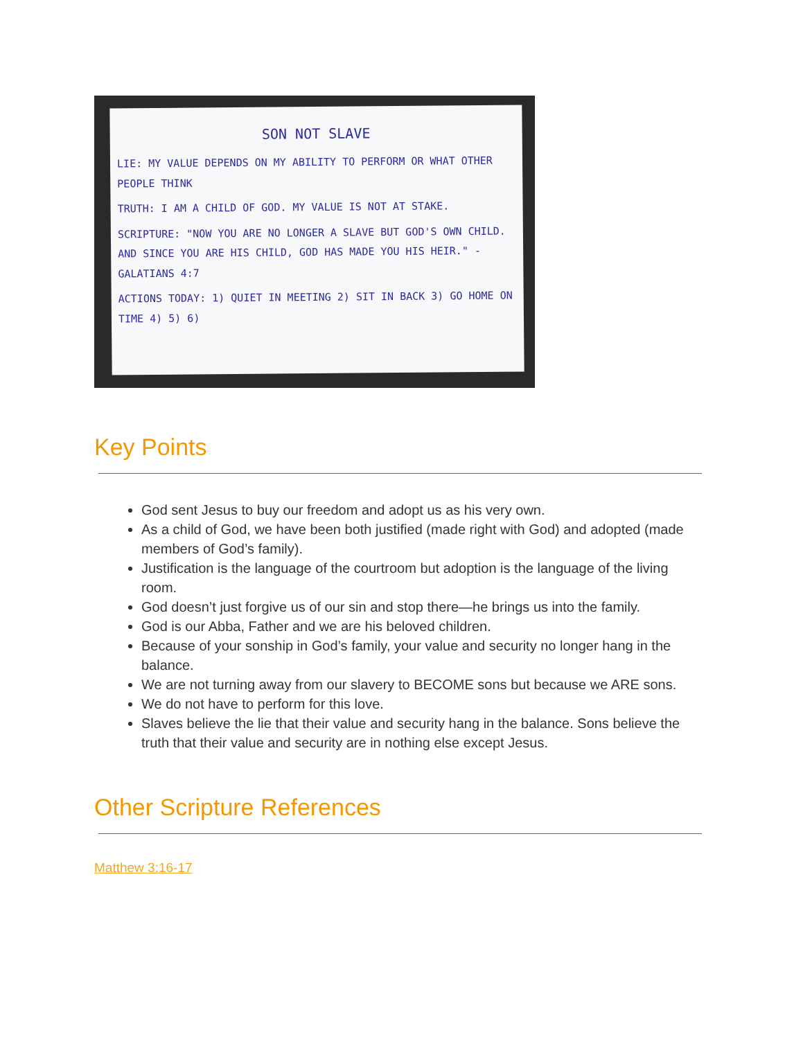SON NOT SLAVE
LIE: MY VALUE DEPENDS ON MY ABILITY TO PERFORM OR WHAT OTHER PEOPLE THINK
TRUTH: I AM A CHILD OF GOD. MY VALUE IS NOT AT STAKE.
SCRIPTURE: "NOW YOU ARE NO LONGER A SLAVE BUT GOD'S OWN CHILD. AND SINCE YOU ARE HIS CHILD, GOD HAS MADE YOU HIS HEIR." - GALATIANS 4:7
ACTIONS TODAY: 1) QUIET IN MEETING 2) SIT IN BACK 3) GO HOME ON TIME 4) 5) 6)
Key Points
God sent Jesus to buy our freedom and adopt us as his very own.
As a child of God, we have been both justified (made right with God) and adopted (made members of God’s family).
Justification is the language of the courtroom but adoption is the language of the living room.
God doesn’t just forgive us of our sin and stop there—he brings us into the family.
God is our Abba, Father and we are his beloved children.
Because of your sonship in God’s family, your value and security no longer hang in the balance.
We are not turning away from our slavery to BECOME sons but because we ARE sons.
We do not have to perform for this love.
Slaves believe the lie that their value and security hang in the balance. Sons believe the truth that their value and security are in nothing else except Jesus.
Other Scripture References
Matthew 3:16-17